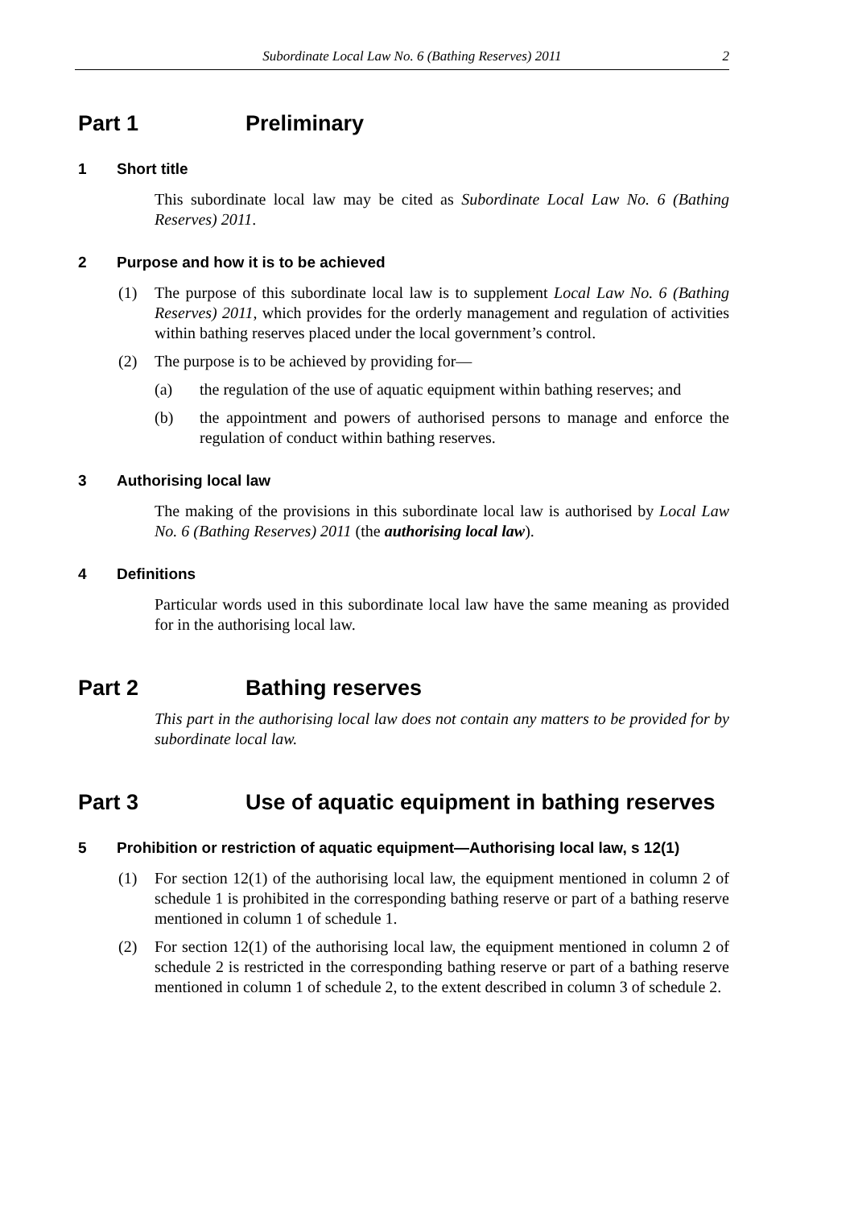Subordinate Local Law No. 6 (Bathing Reserves) 2011 2
Part 1 Preliminary
1 Short title
This subordinate local law may be cited as Subordinate Local Law No. 6 (Bathing Reserves) 2011.
2 Purpose and how it is to be achieved
(1) The purpose of this subordinate local law is to supplement Local Law No. 6 (Bathing Reserves) 2011, which provides for the orderly management and regulation of activities within bathing reserves placed under the local government’s control.
(2) The purpose is to be achieved by providing for—
(a) the regulation of the use of aquatic equipment within bathing reserves; and
(b) the appointment and powers of authorised persons to manage and enforce the regulation of conduct within bathing reserves.
3 Authorising local law
The making of the provisions in this subordinate local law is authorised by Local Law No. 6 (Bathing Reserves) 2011 (the authorising local law).
4 Definitions
Particular words used in this subordinate local law have the same meaning as provided for in the authorising local law.
Part 2 Bathing reserves
This part in the authorising local law does not contain any matters to be provided for by subordinate local law.
Part 3 Use of aquatic equipment in bathing reserves
5 Prohibition or restriction of aquatic equipment—Authorising local law, s 12(1)
(1) For section 12(1) of the authorising local law, the equipment mentioned in column 2 of schedule 1 is prohibited in the corresponding bathing reserve or part of a bathing reserve mentioned in column 1 of schedule 1.
(2) For section 12(1) of the authorising local law, the equipment mentioned in column 2 of schedule 2 is restricted in the corresponding bathing reserve or part of a bathing reserve mentioned in column 1 of schedule 2, to the extent described in column 3 of schedule 2.